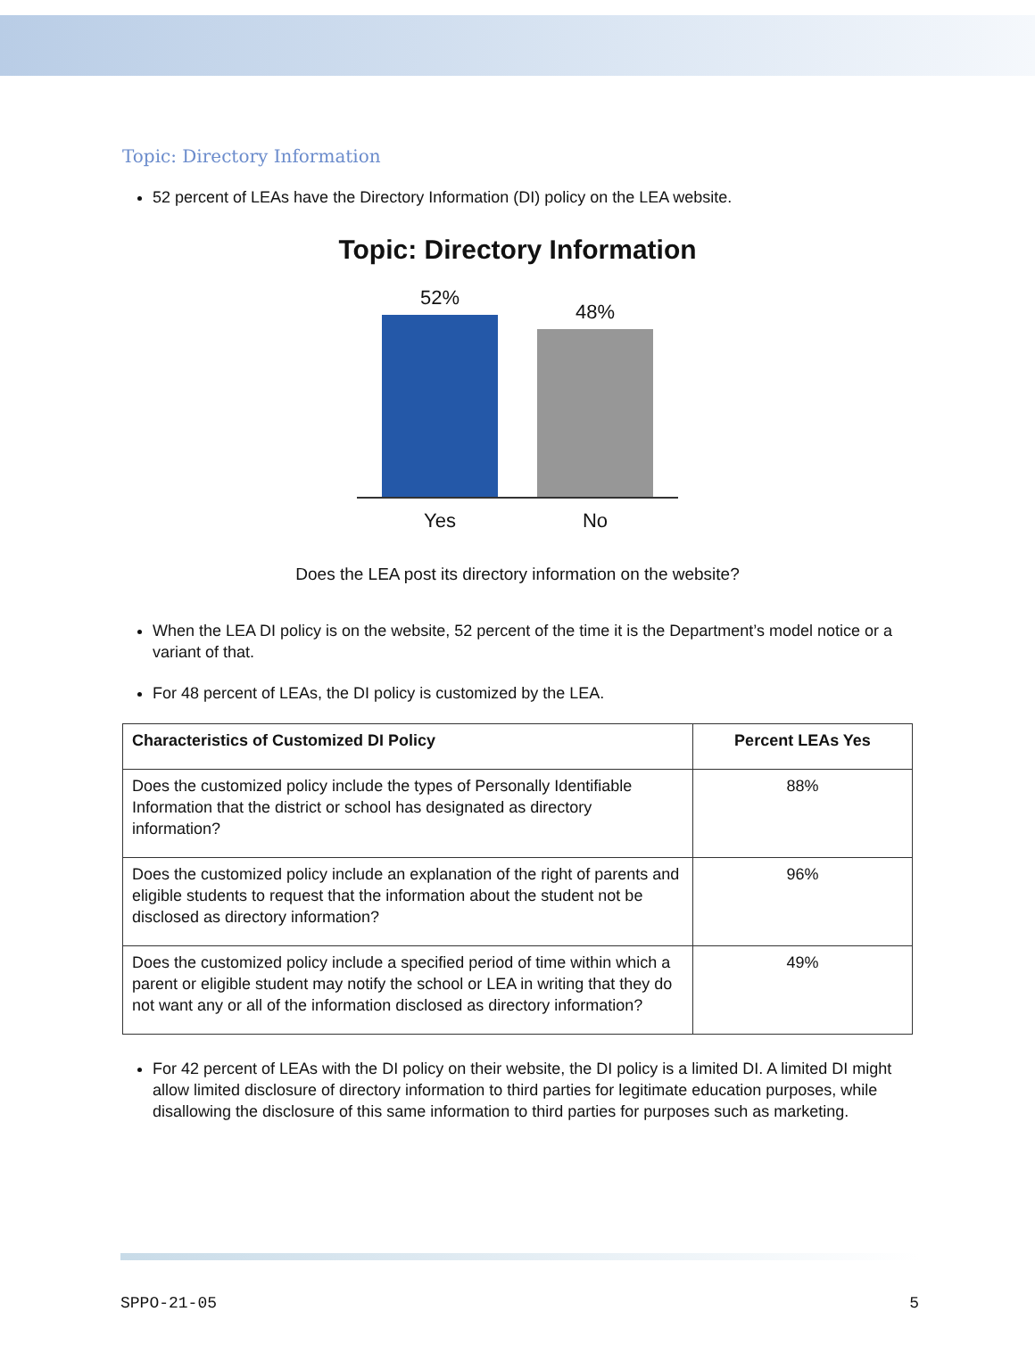Topic: Directory Information
52 percent of LEAs have the Directory Information (DI) policy on the LEA website.
Topic: Directory Information
52%
48%
Yes No
Does the LEA post its directory information on the website?
When the LEA DI policy is on the website, 52 percent of the time it is the Department’s model notice or a variant of that.
For 48 percent of LEAs, the DI policy is customized by the LEA.
| Characteristics of Customized DI Policy | Percent LEAs Yes |
| --- | --- |
| Does the customized policy include the types of Personally Identifiable Information that the district or school has designated as directory information? | 88% |
| Does the customized policy include an explanation of the right of parents and eligible students to request that the information about the student not be disclosed as directory information? | 96% |
| Does the customized policy include a specified period of time within which a parent or eligible student may notify the school or LEA in writing that they do not want any or all of the information disclosed as directory information? | 49% |
For 42 percent of LEAs with the DI policy on their website, the DI policy is a limited DI. A limited DI might allow limited disclosure of directory information to third parties for legitimate education purposes, while disallowing the disclosure of this same information to third parties for purposes such as marketing.
SPPO-21-05 5